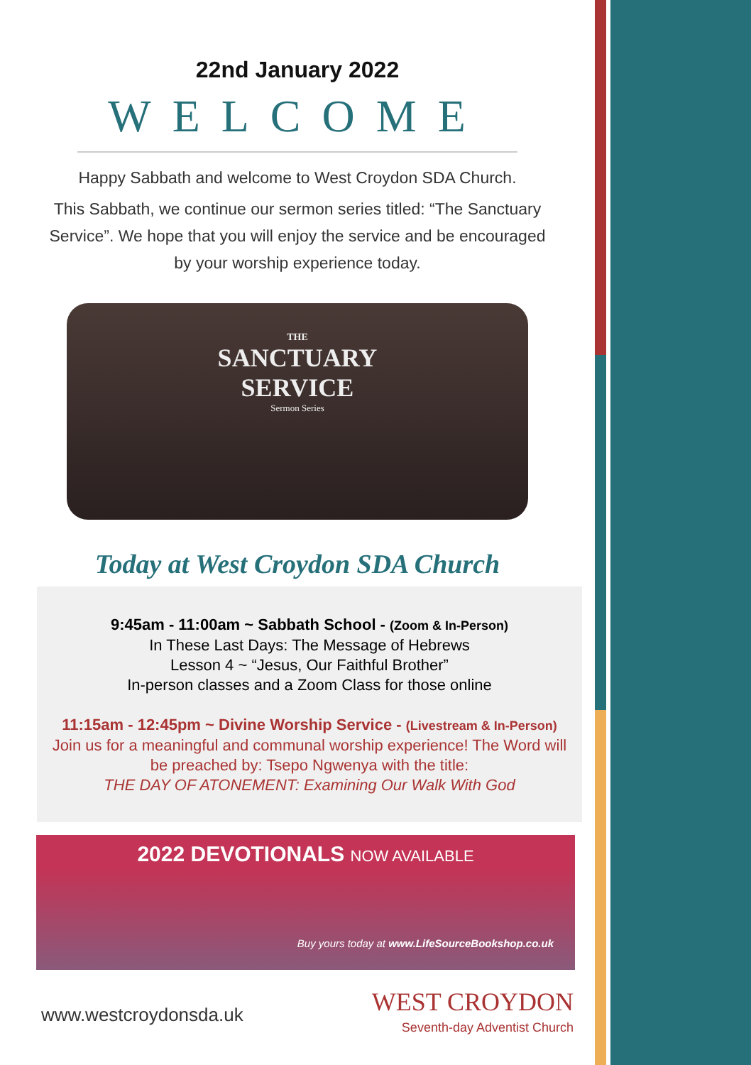22nd January 2022
WELCOME
Happy Sabbath and welcome to West Croydon SDA Church.
This Sabbath, we continue our sermon series titled: “The Sanctuary Service”. We hope that you will enjoy the service and be encouraged by your worship experience today.
THE
SANCTUARY
SERVICE
Sermon Series
Today at West Croydon SDA Church
9:45am - 11:00am ~ Sabbath School - (Zoom & In-Person)
In These Last Days: The Message of Hebrews
Lesson 4 ~ “Jesus, Our Faithful Brother”
In-person classes and a Zoom Class for those online
11:15am - 12:45pm ~ Divine Worship Service - (Livestream & In-Person)
Join us for a meaningful and communal worship experience! The Word will be preached by: Tsepo Ngwenya with the title:
THE DAY OF ATONEMENT: Examining Our Walk With God
2022 DEVOTIONALS NOW AVAILABLE
Buy yours today at www.LifeSourceBookshop.co.uk
www.westcroydonsda.uk WEST CROYDON
Seventh-day Adventist Church